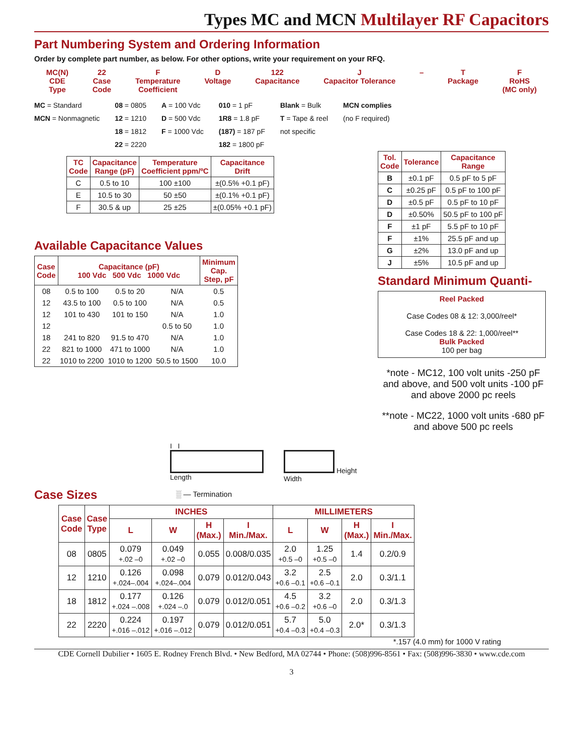Types MC and MCN Multilayer RF Capacitors
Part Numbering System and Ordering Information
Order by complete part number, as below. For other options, write your requirement on your RFQ.
MC(N)
CDE
Type
22
Case
Code
F
Temperature
Coefficient
D
Voltage
122
Capacitance
J
Capacitor Tolerance
– T
Package
F
RoHS
(MC only)
MC = Standard
MCN = Nonmagnetic
08 = 0805
12 = 1210
18 = 1812
22 = 2220
A = 100 Vdc
D = 500 Vdc
F = 1000 Vdc
010 = 1 pF
1R8 = 1.8 pF
(187) = 187 pF
182 = 1800 pF
Blank = Bulk
T = Tape & reel
not specific
MCN complies
(no F required)
| TC Code | Capacitance Range (pF) | Temperature Coefficient ppm/ºC | Capacitance Drift |
| --- | --- | --- | --- |
| C | 0.5 to 10 | 100 ±100 | ±(0.5% +0.1 pF) |
| E | 10.5 to 30 | 50 ±50 | ±(0.1% +0.1 pF) |
| F | 30.5 & up | 25 ±25 | ±(0.05% +0.1 pF) |
Available Capacitance Values
| Case Code | Capacitance (pF) 100 Vdc 500 Vdc 1000 Vdc | | | Minimum Cap. Step, pF |
| --- | --- | --- | --- | --- |
| 08 | 0.5 to 100 | 0.5 to 20 | N/A | 0.5 |
| 12 | 43.5 to 100 | 0.5 to 100 | N/A | 0.5 |
| 12 | 101 to 430 | 101 to 150 | N/A | 1.0 |
| 12 | | | 0.5 to 50 | 1.0 |
| 18 | 241 to 820 | 91.5 to 470 | N/A | 1.0 |
| 22 | 821 to 1000 | 471 to 1000 | N/A | 1.0 |
| 22 | 1010 to 2200 | 1010 to 1200 | 50.5 to 1500 | 10.0 |
| Tol. Code | Tolerance | Capacitance Range |
| --- | --- | --- |
| B | ±0.1 pF | 0.5 pF to 5 pF |
| C | ±0.25 pF | 0.5 pF to 100 pF |
| D | ±0.5 pF | 0.5 pF to 10 pF |
| D | ±0.50% | 50.5 pF to 100 pF |
| F | ±1 pF | 5.5 pF to 10 pF |
| F | ±1% | 25.5 pF and up |
| G | ±2% | 13.0 pF and up |
| J | ±5% | 10.5 pF and up |
Standard Minimum Quanti-
Reel Packed
Case Codes 08 & 12: 3,000/reel*
Case Codes 18 & 22: 1,000/reel**
Bulk Packed
100 per bag
*note - MC12, 100 volt units -250 pF and above, and 500 volt units -100 pF and above 2000 pc reels
**note - MC22, 1000 volt units -680 pF and above 500 pc reels
I I
Length
Height
Width
Case Sizes
░ — Termination
| Case Code | Case Type | INCHES | | | | MILLIMETERS | | | |
| --- | --- | --- | --- | --- | --- | --- | --- | --- | --- |
| | | L | W | H (Max.) | I Min./Max. | L | W | H (Max.) | I Min./Max. |
| 08 | 0805 | 0.079 +.02 –0 | 0.049 +.02 –0 | 0.055 | 0.008/0.035 | 2.0 +0.5 –0 | 1.25 +0.5 –0 | 1.4 | 0.2/0.9 |
| 12 | 1210 | 0.126 +.024–.004 | 0.098 +.024–.004 | 0.079 | 0.012/0.043 | 3.2 +0.6 –0.1 | 2.5 +0.6 –0.1 | 2.0 | 0.3/1.1 |
| 18 | 1812 | 0.177 +.024 –.008 | 0.126 +.024 –.0 | 0.079 | 0.012/0.051 | 4.5 +0.6 –0.2 | 3.2 +0.6 –0 | 2.0 | 0.3/1.3 |
| 22 | 2220 | 0.224 +.016 –.012 | 0.197 +.016 –.012 | 0.079 | 0.012/0.051 | 5.7 +0.4 –0.3 | 5.0 +0.4 –0.3 | 2.0* | 0.3/1.3 |
*.157 (4.0 mm) for 1000 V rating
CDE Cornell Dubilier • 1605 E. Rodney French Blvd. • New Bedford, MA 02744 • Phone: (508)996-8561 • Fax: (508)996-3830 • www.cde.com
3